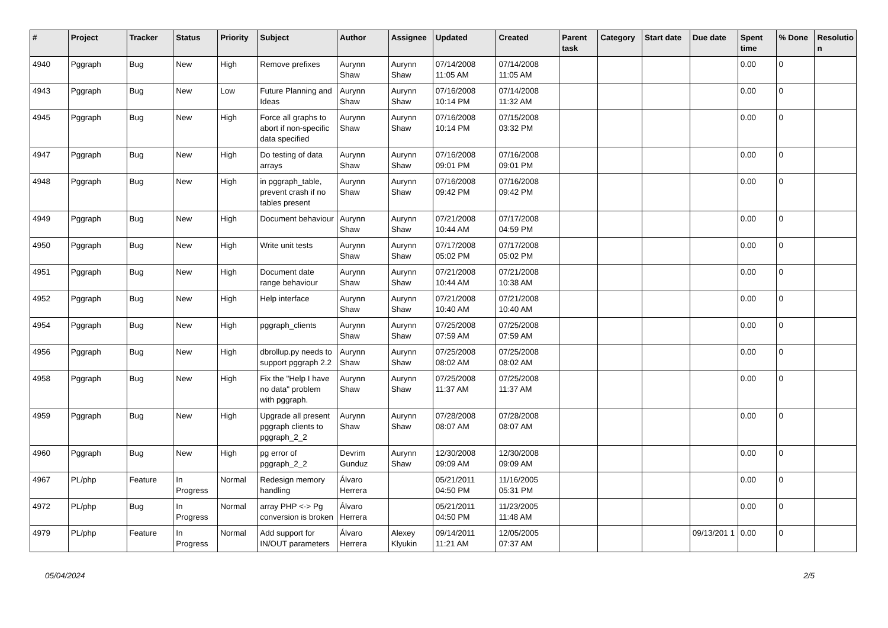| # | Project | Tracker | Status | Priority | Subject | Author | Assignee | Updated | Created | Parent task | Category | Start date | Due date | Spent time | % Done | Resolutio n |
| --- | --- | --- | --- | --- | --- | --- | --- | --- | --- | --- | --- | --- | --- | --- | --- | --- |
| 4940 | Pggraph | Bug | New | High | Remove prefixes | Aurynn Shaw | Aurynn Shaw | 07/14/2008 11:05 AM | 07/14/2008 11:05 AM | | | | | 0.00 | 0 | |
| 4943 | Pggraph | Bug | New | Low | Future Planning and Ideas | Aurynn Shaw | Aurynn Shaw | 07/16/2008 10:14 PM | 07/14/2008 11:32 AM | | | | | 0.00 | 0 | |
| 4945 | Pggraph | Bug | New | High | Force all graphs to abort if non-specific data specified | Aurynn Shaw | Aurynn Shaw | 07/16/2008 10:14 PM | 07/15/2008 03:32 PM | | | | | 0.00 | 0 | |
| 4947 | Pggraph | Bug | New | High | Do testing of data arrays | Aurynn Shaw | Aurynn Shaw | 07/16/2008 09:01 PM | 07/16/2008 09:01 PM | | | | | 0.00 | 0 | |
| 4948 | Pggraph | Bug | New | High | in pggraph_table, prevent crash if no tables present | Aurynn Shaw | Aurynn Shaw | 07/16/2008 09:42 PM | 07/16/2008 09:42 PM | | | | | 0.00 | 0 | |
| 4949 | Pggraph | Bug | New | High | Document behaviour | Aurynn Shaw | Aurynn Shaw | 07/21/2008 10:44 AM | 07/17/2008 04:59 PM | | | | | 0.00 | 0 | |
| 4950 | Pggraph | Bug | New | High | Write unit tests | Aurynn Shaw | Aurynn Shaw | 07/17/2008 05:02 PM | 07/17/2008 05:02 PM | | | | | 0.00 | 0 | |
| 4951 | Pggraph | Bug | New | High | Document date range behaviour | Aurynn Shaw | Aurynn Shaw | 07/21/2008 10:44 AM | 07/21/2008 10:38 AM | | | | | 0.00 | 0 | |
| 4952 | Pggraph | Bug | New | High | Help interface | Aurynn Shaw | Aurynn Shaw | 07/21/2008 10:40 AM | 07/21/2008 10:40 AM | | | | | 0.00 | 0 | |
| 4954 | Pggraph | Bug | New | High | pggraph_clients | Aurynn Shaw | Aurynn Shaw | 07/25/2008 07:59 AM | 07/25/2008 07:59 AM | | | | | 0.00 | 0 | |
| 4956 | Pggraph | Bug | New | High | dbrollup.py needs to support pggraph 2.2 | Aurynn Shaw | Aurynn Shaw | 07/25/2008 08:02 AM | 07/25/2008 08:02 AM | | | | | 0.00 | 0 | |
| 4958 | Pggraph | Bug | New | High | Fix the "Help I have no data" problem with pggraph. | Aurynn Shaw | Aurynn Shaw | 07/25/2008 11:37 AM | 07/25/2008 11:37 AM | | | | | 0.00 | 0 | |
| 4959 | Pggraph | Bug | New | High | Upgrade all present pggraph clients to pggraph_2_2 | Aurynn Shaw | Aurynn Shaw | 07/28/2008 08:07 AM | 07/28/2008 08:07 AM | | | | | 0.00 | 0 | |
| 4960 | Pggraph | Bug | New | High | pg error of pggraph_2_2 | Devrim Gunduz | Aurynn Shaw | 12/30/2008 09:09 AM | 12/30/2008 09:09 AM | | | | | 0.00 | 0 | |
| 4967 | PL/php | Feature | In Progress | Normal | Redesign memory handling | Álvaro Herrera | | 05/21/2011 04:50 PM | 11/16/2005 05:31 PM | | | | | 0.00 | 0 | |
| 4972 | PL/php | Bug | In Progress | Normal | array PHP <-> Pg conversion is broken | Álvaro Herrera | | 05/21/2011 04:50 PM | 11/23/2005 11:48 AM | | | | | 0.00 | 0 | |
| 4979 | PL/php | Feature | In Progress | Normal | Add support for IN/OUT parameters | Álvaro Herrera | Alexey Klyukin | 09/14/2011 11:21 AM | 12/05/2005 07:37 AM | | | | 09/13/201 1 | 0.00 | 0 | |
05/04/2024 2/5